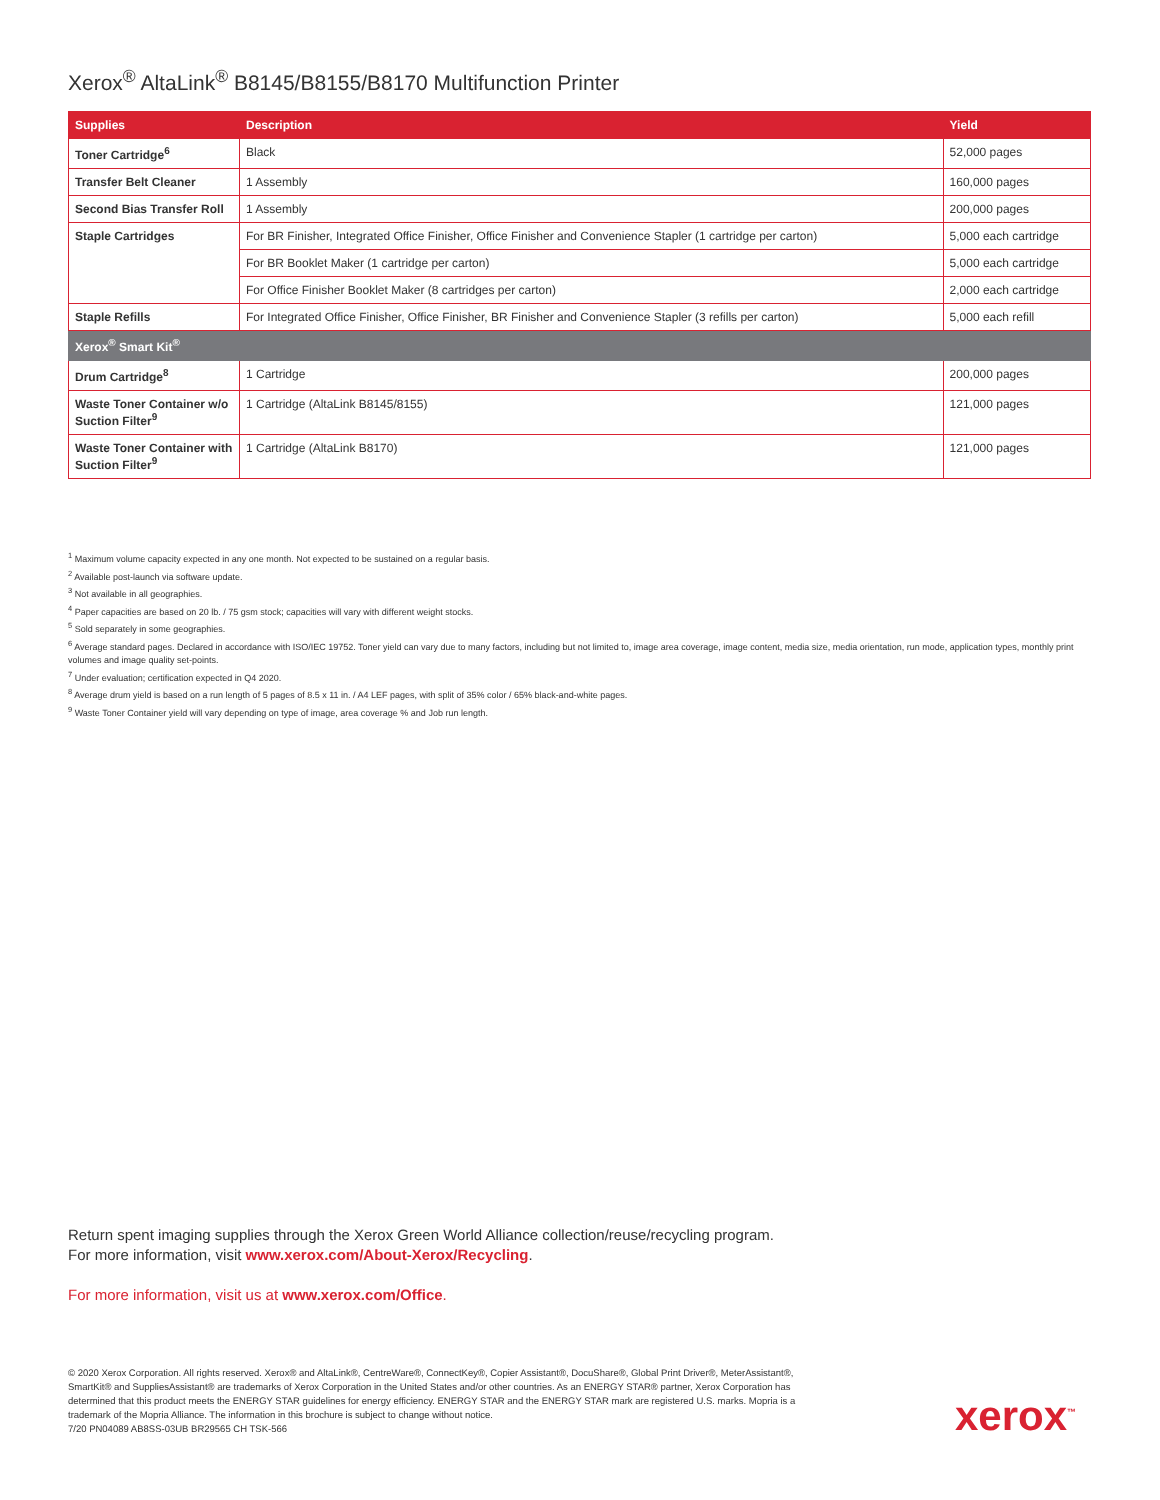Xerox<sup>®</sup> AltaLink<sup>®</sup> B8145/B8155/B8170 Multifunction Printer
| Supplies | Description | Yield |
| --- | --- | --- |
| Toner Cartridge<sup>6</sup> | Black | 52,000 pages |
| Transfer Belt Cleaner | 1 Assembly | 160,000 pages |
| Second Bias Transfer Roll | 1 Assembly | 200,000 pages |
| Staple Cartridges | For BR Finisher, Integrated Office Finisher, Office Finisher and Convenience Stapler (1 cartridge per carton) | 5,000 each cartridge |
| | For BR Booklet Maker (1 cartridge per carton) | 5,000 each cartridge |
| | For Office Finisher Booklet Maker (8 cartridges per carton) | 2,000 each cartridge |
| Staple Refills | For Integrated Office Finisher, Office Finisher, BR Finisher and Convenience Stapler (3 refills per carton) | 5,000 each refill |
| Xerox<sup>®</sup> Smart Kit<sup>®</sup> | | |
| Drum Cartridge<sup>8</sup> | 1 Cartridge | 200,000 pages |
| Waste Toner Container w/o Suction Filter<sup>9</sup> | 1 Cartridge (AltaLink B8145/8155) | 121,000 pages |
| Waste Toner Container with Suction Filter<sup>9</sup> | 1 Cartridge (AltaLink B8170) | 121,000 pages |
<sup>1</sup> Maximum volume capacity expected in any one month. Not expected to be sustained on a regular basis.
<sup>2</sup> Available post-launch via software update.
<sup>3</sup> Not available in all geographies.
<sup>4</sup> Paper capacities are based on 20 lb. / 75 gsm stock; capacities will vary with different weight stocks.
<sup>5</sup> Sold separately in some geographies.
<sup>6</sup> Average standard pages. Declared in accordance with ISO/IEC 19752. Toner yield can vary due to many factors, including but not limited to, image area coverage, image content, media size, media orientation, run mode, application types, monthly print volumes and image quality set-points.
<sup>7</sup> Under evaluation; certification expected in Q4 2020.
<sup>8</sup> Average drum yield is based on a run length of 5 pages of 8.5 x 11 in. / A4 LEF pages, with split of 35% color / 65% black-and-white pages.
<sup>9</sup> Waste Toner Container yield will vary depending on type of image, area coverage % and Job run length.
Return spent imaging supplies through the Xerox Green World Alliance collection/reuse/recycling program.
For more information, visit www.xerox.com/About-Xerox/Recycling.
For more information, visit us at www.xerox.com/Office.
© 2020 Xerox Corporation. All rights reserved. Xerox® and AltaLink®, CentreWare®, ConnectKey®, Copier Assistant®, DocuShare®, Global Print Driver®, MeterAssistant®, SmartKit® and SuppliesAssistant® are trademarks of Xerox Corporation in the United States and/or other countries. As an ENERGY STAR® partner, Xerox Corporation has determined that this product meets the ENERGY STAR guidelines for energy efficiency. ENERGY STAR and the ENERGY STAR mark are registered U.S. marks. Mopria is a trademark of the Mopria Alliance. The information in this brochure is subject to change without notice.
7/20 PN04089 AB8SS-03UB BR29565 CH TSK-566
xerox<sup>™</sup>